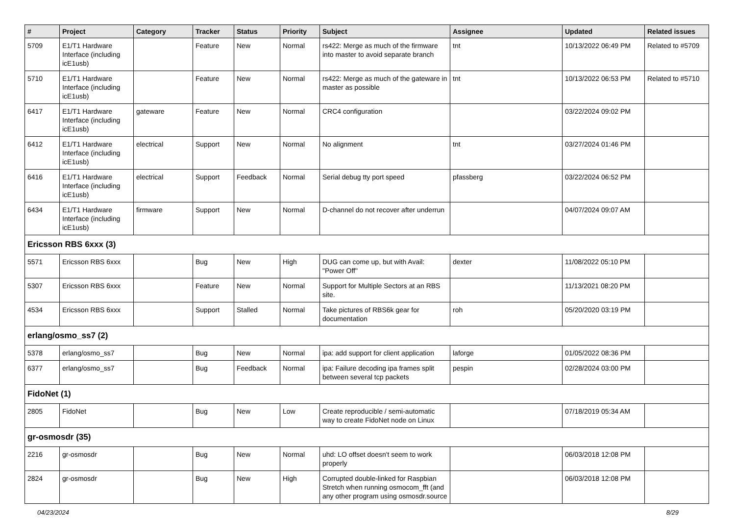| # | Project | Category | Tracker | Status | Priority | Subject | Assignee | Updated | Related issues |
| --- | --- | --- | --- | --- | --- | --- | --- | --- | --- |
| 5709 | E1/T1 Hardware Interface (including icE1usb) | | Feature | New | Normal | rs422: Merge as much of the firmware into master to avoid separate branch | tnt | 10/13/2022 06:49 PM | Related to #5709 |
| 5710 | E1/T1 Hardware Interface (including icE1usb) | | Feature | New | Normal | rs422: Merge as much of the gateware in master as possible | tnt | 10/13/2022 06:53 PM | Related to #5710 |
| 6417 | E1/T1 Hardware Interface (including icE1usb) | gateware | Feature | New | Normal | CRC4 configuration | | 03/22/2024 09:02 PM | |
| 6412 | E1/T1 Hardware Interface (including icE1usb) | electrical | Support | New | Normal | No alignment | tnt | 03/27/2024 01:46 PM | |
| 6416 | E1/T1 Hardware Interface (including icE1usb) | electrical | Support | Feedback | Normal | Serial debug tty port speed | pfassberg | 03/22/2024 06:52 PM | |
| 6434 | E1/T1 Hardware Interface (including icE1usb) | firmware | Support | New | Normal | D-channel do not recover after underrun | | 04/07/2024 09:07 AM | |
| Ericsson RBS 6xxx (3) | | | | | | | | | |
| 5571 | Ericsson RBS 6xxx | | Bug | New | High | DUG can come up, but with Avail: "Power Off" | dexter | 11/08/2022 05:10 PM | |
| 5307 | Ericsson RBS 6xxx | | Feature | New | Normal | Support for Multiple Sectors at an RBS site. | | 11/13/2021 08:20 PM | |
| 4534 | Ericsson RBS 6xxx | | Support | Stalled | Normal | Take pictures of RBS6k gear for documentation | roh | 05/20/2020 03:19 PM | |
| erlang/osmo_ss7 (2) | | | | | | | | | |
| 5378 | erlang/osmo_ss7 | | Bug | New | Normal | ipa: add support for client application | laforge | 01/05/2022 08:36 PM | |
| 6377 | erlang/osmo_ss7 | | Bug | Feedback | Normal | ipa: Failure decoding ipa frames split between several tcp packets | pespin | 02/28/2024 03:00 PM | |
| FidoNet (1) | | | | | | | | | |
| 2805 | FidoNet | | Bug | New | Low | Create reproducible / semi-automatic way to create FidoNet node on Linux | | 07/18/2019 05:34 AM | |
| gr-osmosdr (35) | | | | | | | | | |
| 2216 | gr-osmosdr | | Bug | New | Normal | uhd: LO offset doesn't seem to work properly | | 06/03/2018 12:08 PM | |
| 2824 | gr-osmosdr | | Bug | New | High | Corrupted double-linked for Raspbian Stretch when running osmocom_fft (and any other program using osmosdr.source | | 06/03/2018 12:08 PM | |
04/23/2024 8/29